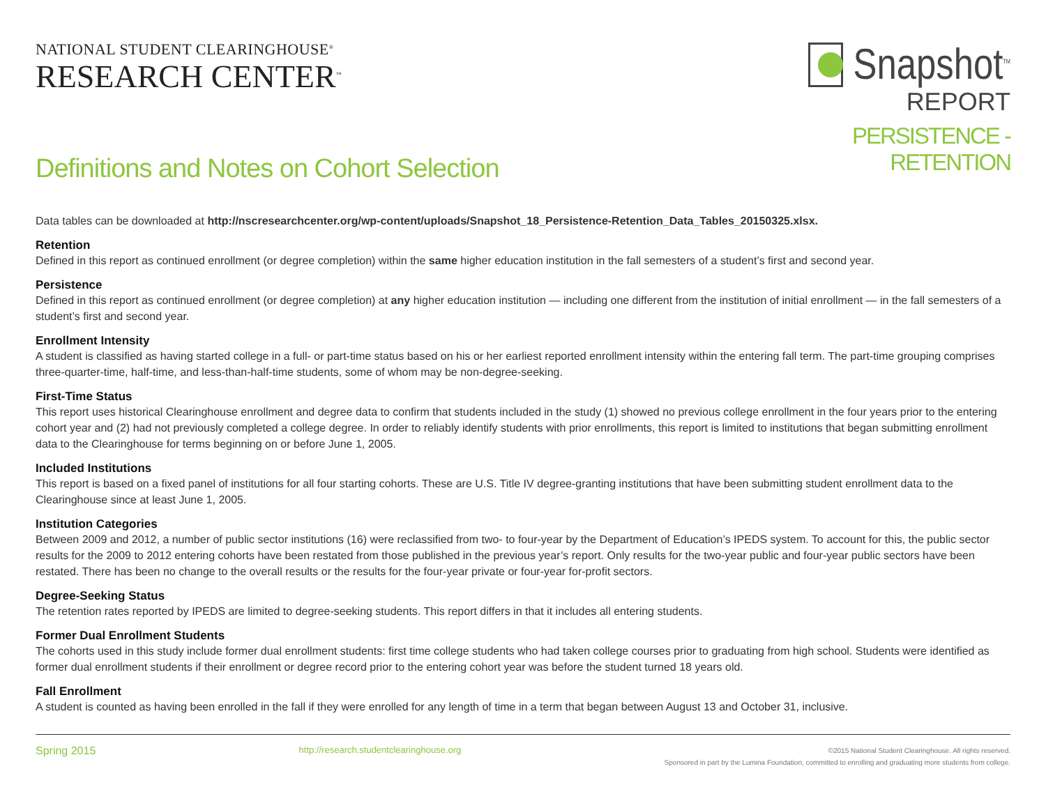NATIONAL STUDENT CLEARINGHOUSE<sup>®</sup>
RESEARCH CENTER<sup>™</sup>
Snapshot<sup>TM</sup>
REPORT
PERSISTENCE - RETENTION
Definitions and Notes on Cohort Selection
Data tables can be downloaded at http://nscresearchcenter.org/wp-content/uploads/Snapshot_18_Persistence-Retention_Data_Tables_20150325.xlsx.
Retention
Defined in this report as continued enrollment (or degree completion) within the same higher education institution in the fall semesters of a student’s first and second year.
Persistence
Defined in this report as continued enrollment (or degree completion) at any higher education institution — including one different from the institution of initial enrollment — in the fall semesters of a student’s first and second year.
Enrollment Intensity
A student is classified as having started college in a full- or part-time status based on his or her earliest reported enrollment intensity within the entering fall term. The part-time grouping comprises three-quarter-time, half-time, and less-than-half-time students, some of whom may be non-degree-seeking.
First-Time Status
This report uses historical Clearinghouse enrollment and degree data to confirm that students included in the study (1) showed no previous college enrollment in the four years prior to the entering cohort year and (2) had not previously completed a college degree. In order to reliably identify students with prior enrollments, this report is limited to institutions that began submitting enrollment data to the Clearinghouse for terms beginning on or before June 1, 2005.
Included Institutions
This report is based on a fixed panel of institutions for all four starting cohorts. These are U.S. Title IV degree-granting institutions that have been submitting student enrollment data to the Clearinghouse since at least June 1, 2005.
Institution Categories
Between 2009 and 2012, a number of public sector institutions (16) were reclassified from two- to four-year by the Department of Education’s IPEDS system. To account for this, the public sector results for the 2009 to 2012 entering cohorts have been restated from those published in the previous year’s report. Only results for the two-year public and four-year public sectors have been restated. There has been no change to the overall results or the results for the four-year private or four-year for-profit sectors.
Degree-Seeking Status
The retention rates reported by IPEDS are limited to degree-seeking students. This report differs in that it includes all entering students.
Former Dual Enrollment Students
The cohorts used in this study include former dual enrollment students: first time college students who had taken college courses prior to graduating from high school. Students were identified as former dual enrollment students if their enrollment or degree record prior to the entering cohort year was before the student turned 18 years old.
Fall Enrollment
A student is counted as having been enrolled in the fall if they were enrolled for any length of time in a term that began between August 13 and October 31, inclusive.
Spring 2015
http://research.studentclearinghouse.org
©2015 National Student Clearinghouse. All rights reserved.
Sponsored in part by the Lumina Foundation, committed to enrolling and graduating more students from college.